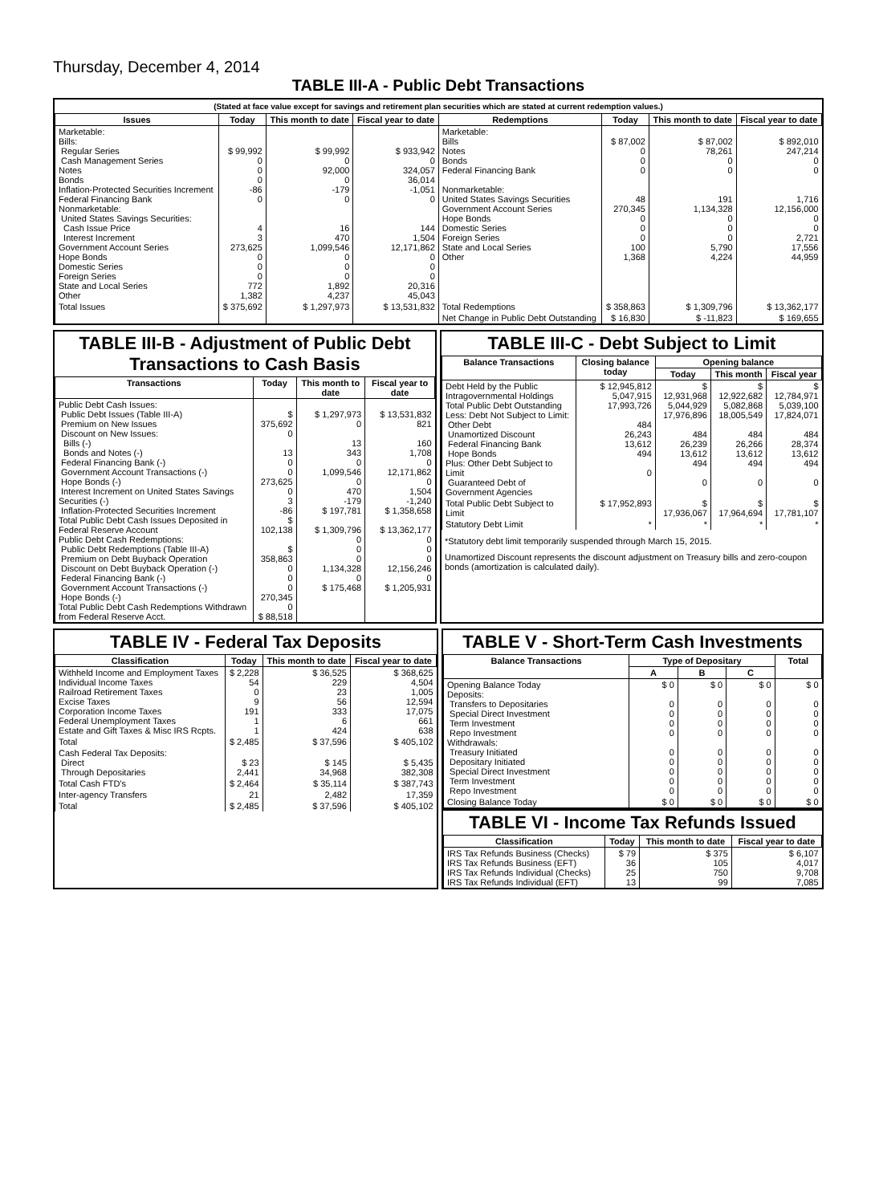Thursday, December 4, 2014
TABLE III-A - Public Debt Transactions
(Stated at face value except for savings and retirement plan securities which are stated at current redemption values.)
| Issues | Today | This month to date | Fiscal year to date | Redemptions | Today | This month to date | Fiscal year to date |
| --- | --- | --- | --- | --- | --- | --- | --- |
| Marketable: Bills: Regular Series Cash Management Series Notes Bonds Inflation-Protected Securities Increment Federal Financing Bank Nonmarketable: United States Savings Securities: Cash Issue Price Interest Increment Government Account Series Hope Bonds Domestic Series Foreign Series State and Local Series Other | $ 99,992 0 0 0 -86 0 4 3 273,625 0 0 0 772 1,382 | $ 99,992 0 92,000 0 -179 0 16 470 1,099,546 0 0 0 1,892 4,237 | $ 933,942 0 324,057 36,014 -1,051 0 144 1,504 12,171,862 0 0 0 20,316 45,043 | Marketable: Bills Notes Bonds Federal Financing Bank Nonmarketable: United States Savings Securities Government Account Series Hope Bonds Domestic Series Foreign Series State and Local Series Other | $ 87,002 0 0 0 48 270,345 0 0 0 100 1,368 | $ 87,002 78,261 0 0 191 1,134,328 0 0 0 5,790 4,224 | $ 892,010 247,214 0 0 1,716 12,156,000 0 0 2,721 17,556 44,959 |
| Total Issues | $ 375,692 | $ 1,297,973 | $ 13,531,832 | Total Redemptions | $ 358,863 | $ 1,309,796 | $ 13,362,177 |
| | | | | Net Change in Public Debt Outstanding | $ 16,830 | $ -11,823 | $ 169,655 |
TABLE III-B - Adjustment of Public Debt Transactions to Cash Basis
| Transactions | Today | This month to date | Fiscal year to date |
| --- | --- | --- | --- |
| Public Debt Cash Issues: Public Debt Issues (Table III-A) Premium on New Issues Discount on New Issues: Bills (-) Bonds and Notes (-) Federal Financing Bank (-) Government Account Transactions (-) Hope Bonds (-) Interest Increment on United States Savings Securities (-) Inflation-Protected Securities Increment Total Public Debt Cash Issues Deposited in Federal Reserve Account Public Debt Cash Redemptions: Public Debt Redemptions (Table III-A) Premium on Debt Buyback Operation Discount on Debt Buyback Operation (-) Federal Financing Bank (-) Government Account Transactions (-) Hope Bonds (-) Total Public Debt Cash Redemptions Withdrawn from Federal Reserve Acct. | $ 375,692 0 13 0 0 273,625 0 3 -86 $ 102,138 $ 358,863 0 0 0 270,345 0 $ 88,518 | $ 1,297,973 0 13 343 0 1,099,546 0 470 -179 $ 197,781 $ 1,309,796 0 0 0 1,134,328 0 $ 175,468 | $ 13,531,832 821 160 1,708 0 12,171,862 0 1,504 -1,240 $ 1,358,658 $ 13,362,177 0 0 0 12,156,246 0 $ 1,205,931 |
TABLE III-C - Debt Subject to Limit
| Balance Transactions | Closing balance today | Opening balance | | |
| --- | --- | --- | --- | --- |
| | | Today | This month | Fiscal year |
| Debt Held by the Public Intragovernmental Holdings Total Public Debt Outstanding Less: Debt Not Subject to Limit: Other Debt Unamortized Discount Federal Financing Bank Hope Bonds Plus: Other Debt Subject to Limit Guaranteed Debt of Government Agencies | $ 12,945,812 5,047,915 17,993,726 484 26,243 13,612 494 0 | $ 12,931,968 5,044,929 17,976,896 484 26,239 13,612 494 0 | $ 12,922,682 5,082,868 18,005,549 484 26,266 13,612 494 0 | $ 12,784,971 5,039,100 17,824,071 484 28,374 13,612 494 0 |
| Total Public Debt Subject to Limit | $ 17,952,893 | $ 17,936,067 | $ 17,964,694 | $ 17,781,107 |
| Statutory Debt Limit | * | * | * | * |
*Statutory debt limit temporarily suspended through March 15, 2015.
Unamortized Discount represents the discount adjustment on Treasury bills and zero-coupon bonds (amortization is calculated daily).
TABLE IV - Federal Tax Deposits
| Classification | Today | This month to date | Fiscal year to date |
| --- | --- | --- | --- |
| Withheld Income and Employment Taxes Individual Income Taxes Railroad Retirement Taxes Excise Taxes Corporation Income Taxes Federal Unemployment Taxes Estate and Gift Taxes & Misc IRS Rcpts. | $ 2,228 54 0 9 191 1 1 | $ 36,525 229 23 56 333 6 424 | $ 368,625 4,504 1,005 12,594 17,075 661 638 |
| Total | $ 2,485 | $ 37,596 | $ 405,102 |
| Cash Federal Tax Deposits: Direct Through Depositaries | $ 23 2,441 | $ 145 34,968 | $ 5,435 382,308 |
| Total Cash FTD's | $ 2,464 | $ 35,114 | $ 387,743 |
| Inter-agency Transfers | 21 | 2,482 | 17,359 |
| Total | $ 2,485 | $ 37,596 | $ 405,102 |
TABLE V - Short-Term Cash Investments
| Balance Transactions | Type of Depositary | | | Total |
| --- | --- | --- | --- | --- |
| | A | B | C | |
| Opening Balance Today Deposits: Transfers to Depositaries Special Direct Investment Term Investment Repo Investment Withdrawals: Treasury Initiated Depositary Initiated Special Direct Investment Term Investment Repo Investment | $ 0 0 0 0 0 0 0 0 0 0 | $ 0 0 0 0 0 0 0 0 0 0 | $ 0 0 0 0 0 0 0 0 0 0 | $ 0 0 0 0 0 0 0 0 0 0 |
| Closing Balance Today | $ 0 | $ 0 | $ 0 | $ 0 |
TABLE VI - Income Tax Refunds Issued
| Classification | Today | This month to date | Fiscal year to date |
| --- | --- | --- | --- |
| IRS Tax Refunds Business (Checks) IRS Tax Refunds Business (EFT) IRS Tax Refunds Individual (Checks) IRS Tax Refunds Individual (EFT) | $ 79 36 25 13 | $ 375 105 750 99 | $ 6,107 4,017 9,708 7,085 |